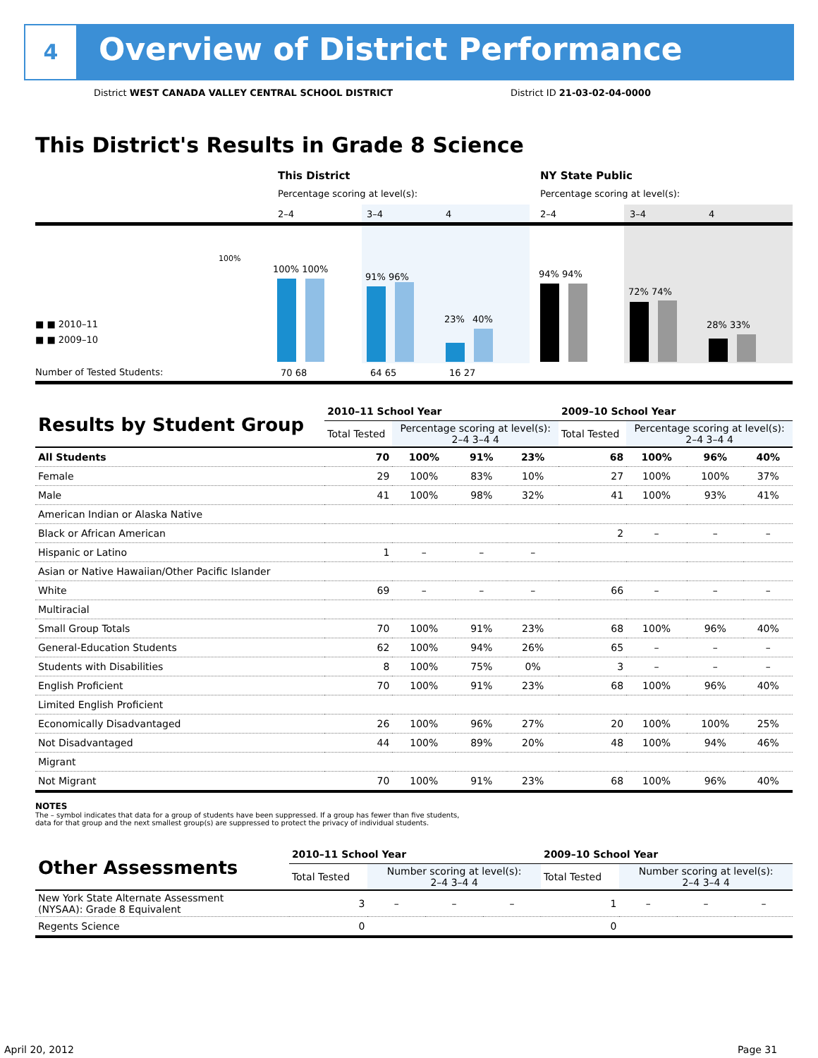4
Overview of District Performance
District WEST CANADA VALLEY CENTRAL SCHOOL DISTRICT
District ID 21-03-02-04-0000
This District's Results in Grade 8 Science
This District NY State Public
Percentage scoring at level(s):
Percentage scoring at level(s):
2–4 3–4 4 2–4 3–4 4
100%
■ ■ 2010–11
■ ■ 2009–10
Number of Tested Students:
100% 100%
91% 96%
23% 40%
94% 94%
72% 74%
28% 33%
70 68 64 65 16 27
| Results by Student Group | 2010–11 School Year | | | | 2009–10 School Year | | | |
| --- | --- | --- | --- | --- | --- | --- | --- | --- |
| | Total Tested | Percentage scoring at level(s): 2–4 3–4 4 | | | Total Tested | Percentage scoring at level(s): 2–4 3–4 4 | | |
| All Students | 70 | 100% | 91% | 23% | 68 | 100% | 96% | 40% |
| Female | 29 | 100% | 83% | 10% | 27 | 100% | 100% | 37% |
| Male | 41 | 100% | 98% | 32% | 41 | 100% | 93% | 41% |
| American Indian or Alaska Native | | | | | | | | |
| Black or African American | | | | | 2 | – | – | – |
| Hispanic or Latino | 1 | – | – | – | | | | |
| Asian or Native Hawaiian/Other Pacific Islander | | | | | | | | |
| White | 69 | – | – | – | 66 | – | – | – |
| Multiracial | | | | | | | | |
| Small Group Totals | 70 | 100% | 91% | 23% | 68 | 100% | 96% | 40% |
| General-Education Students | 62 | 100% | 94% | 26% | 65 | – | – | – |
| Students with Disabilities | 8 | 100% | 75% | 0% | 3 | – | – | – |
| English Proficient | 70 | 100% | 91% | 23% | 68 | 100% | 96% | 40% |
| Limited English Proficient | | | | | | | | |
| Economically Disadvantaged | 26 | 100% | 96% | 27% | 20 | 100% | 100% | 25% |
| Not Disadvantaged | 44 | 100% | 89% | 20% | 48 | 100% | 94% | 46% |
| Migrant | | | | | | | | |
| Not Migrant | 70 | 100% | 91% | 23% | 68 | 100% | 96% | 40% |
NOTES
The – symbol indicates that data for a group of students have been suppressed. If a group has fewer than five students,
data for that group and the next smallest group(s) are suppressed to protect the privacy of individual students.
| Other Assessments | 2010–11 School Year | | | | 2009–10 School Year | | | |
| --- | --- | --- | --- | --- | --- | --- | --- | --- |
| | Total Tested | Number scoring at level(s): 2–4 3–4 4 | | | Total Tested | Number scoring at level(s): 2–4 3–4 4 | | |
| New York State Alternate Assessment (NYSAA): Grade 8 Equivalent | 3 | – | – | – | 1 | – | – | – |
| Regents Science | 0 | | | | 0 | | | |
April 20, 2012 Page 31